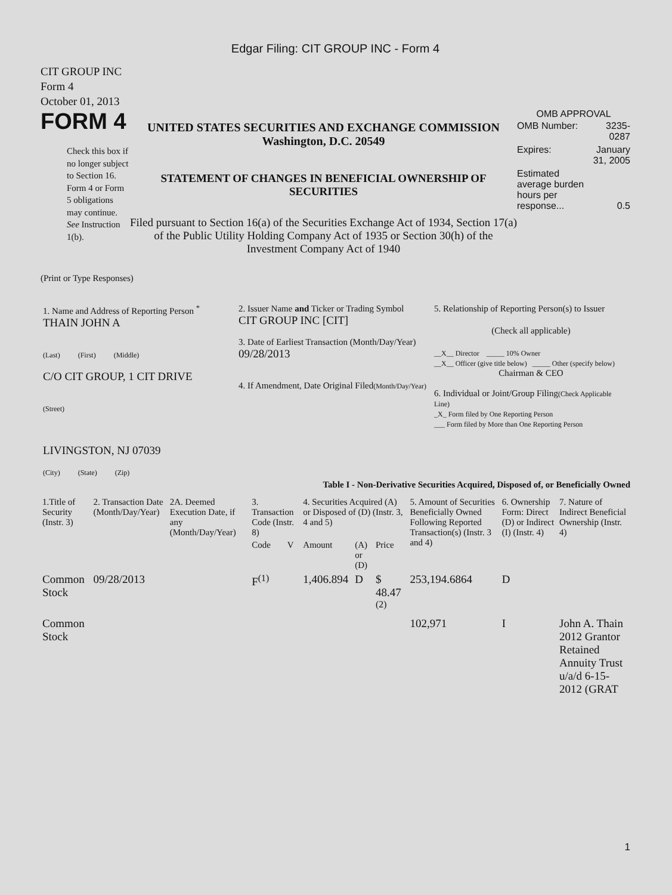Edgar Filing: CIT GROUP INC - Form 4
CIT GROUP INC
Form 4
October 01, 2013
FORM 4
Check this box if no longer subject to Section 16. Form 4 or Form 5 obligations may continue. See Instruction 1(b).
UNITED STATES SECURITIES AND EXCHANGE COMMISSION
Washington, D.C. 20549
STATEMENT OF CHANGES IN BENEFICIAL OWNERSHIP OF SECURITIES
Filed pursuant to Section 16(a) of the Securities Exchange Act of 1934, Section 17(a) of the Public Utility Holding Company Act of 1935 or Section 30(h) of the Investment Company Act of 1940
OMB APPROVAL
| OMB Number: | 3235-0287 |
| Expires: | January 31, 2005 |
| Estimated average burden hours per response... | 0.5 |
(Print or Type Responses)
| 1. Name and Address of Reporting Person <sup>*</sup> THAIN JOHN A (Last) (First) (Middle) C/O CIT GROUP, 1 CIT DRIVE (Street) LIVINGSTON, NJ 07039 (City) (State) (Zip) | 2. Issuer Name and Ticker or Trading Symbol CIT GROUP INC [CIT] 3. Date of Earliest Transaction (Month/Day/Year) 09/28/2013 4. If Amendment, Date Original Filed (Month/Day/Year) | 5. Relationship of Reporting Person(s) to Issuer (Check all applicable) __X__ Director _____ 10% Owner __X__ Officer (give title below) _____ Other (specify below) Chairman & CEO 6. Individual or Joint/Group Filing (Check Applicable Line) _X_ Form filed by One Reporting Person ___ Form filed by More than One Reporting Person |
Table I - Non-Derivative Securities Acquired, Disposed of, or Beneficially Owned
| 1.Title of Security (Instr. 3) | 2. Transaction Date (Month/Day/Year) | 2A. Deemed Execution Date, if any (Month/Day/Year) | 3. Transaction Code (Instr. 8) | | 4. Securities Acquired (A) or Disposed of (D) (Instr. 3, 4 and 5) | | | 5. Amount of Securities Beneficially Owned Following Reported Transaction(s) (Instr. 3 and 4) | 6. Ownership Form: Direct (D) or Indirect (I) (Instr. 4) | 7. Nature of Indirect Beneficial Ownership (Instr. 4) |
| --- | --- | --- | --- | --- | --- | --- | --- | --- | --- | --- |
| | | | Code | V | Amount | (A) or (D) | Price | | | |
| Common Stock | 09/28/2013 | | F<sup>(1)</sup> | | 1,406.894 | D | $ 48.47 <sup>(2)</sup> | 253,194.6864 | D | |
| Common Stock | | | | | | | | 102,971 | I | John A. Thain 2012 Grantor Retained Annuity Trust u/a/d 6-15-2012 (GRAT |
1